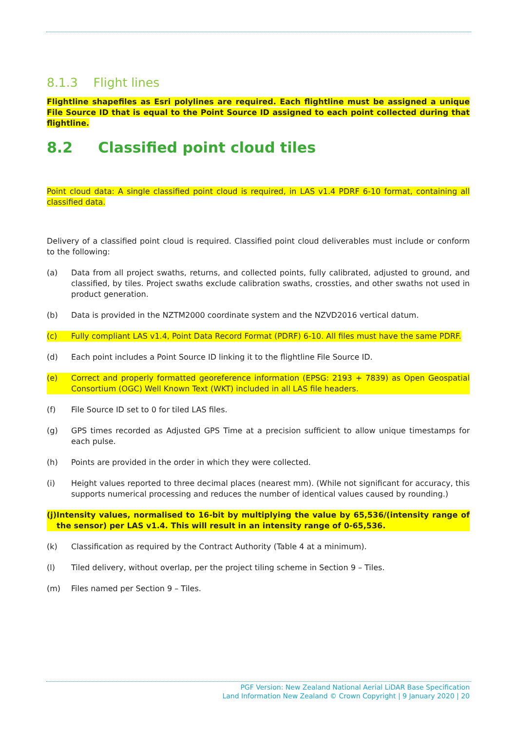8.1.3 Flight lines
Flightline shapefiles as Esri polylines are required. Each flightline must be assigned a unique File Source ID that is equal to the Point Source ID assigned to each point collected during that flightline.
8.2 Classified point cloud tiles
Point cloud data: A single classified point cloud is required, in LAS v1.4 PDRF 6-10 format, containing all classified data.
Delivery of a classified point cloud is required. Classified point cloud deliverables must include or conform to the following:
(a) Data from all project swaths, returns, and collected points, fully calibrated, adjusted to ground, and classified, by tiles. Project swaths exclude calibration swaths, crossties, and other swaths not used in product generation.
(b) Data is provided in the NZTM2000 coordinate system and the NZVD2016 vertical datum.
(c) Fully compliant LAS v1.4, Point Data Record Format (PDRF) 6-10. All files must have the same PDRF.
(d) Each point includes a Point Source ID linking it to the flightline File Source ID.
(e) Correct and properly formatted georeference information (EPSG: 2193 + 7839) as Open Geospatial Consortium (OGC) Well Known Text (WKT) included in all LAS file headers.
(f) File Source ID set to 0 for tiled LAS files.
(g) GPS times recorded as Adjusted GPS Time at a precision sufficient to allow unique timestamps for each pulse.
(h) Points are provided in the order in which they were collected.
(i) Height values reported to three decimal places (nearest mm). (While not significant for accuracy, this supports numerical processing and reduces the number of identical values caused by rounding.)
(j) Intensity values, normalised to 16-bit by multiplying the value by 65,536/(intensity range of the sensor) per LAS v1.4. This will result in an intensity range of 0-65,536.
(k) Classification as required by the Contract Authority (Table 4 at a minimum).
(l) Tiled delivery, without overlap, per the project tiling scheme in Section 9 – Tiles.
(m) Files named per Section 9 – Tiles.
PGF Version: New Zealand National Aerial LiDAR Base Specification
Land Information New Zealand © Crown Copyright | 9 January 2020 | 20